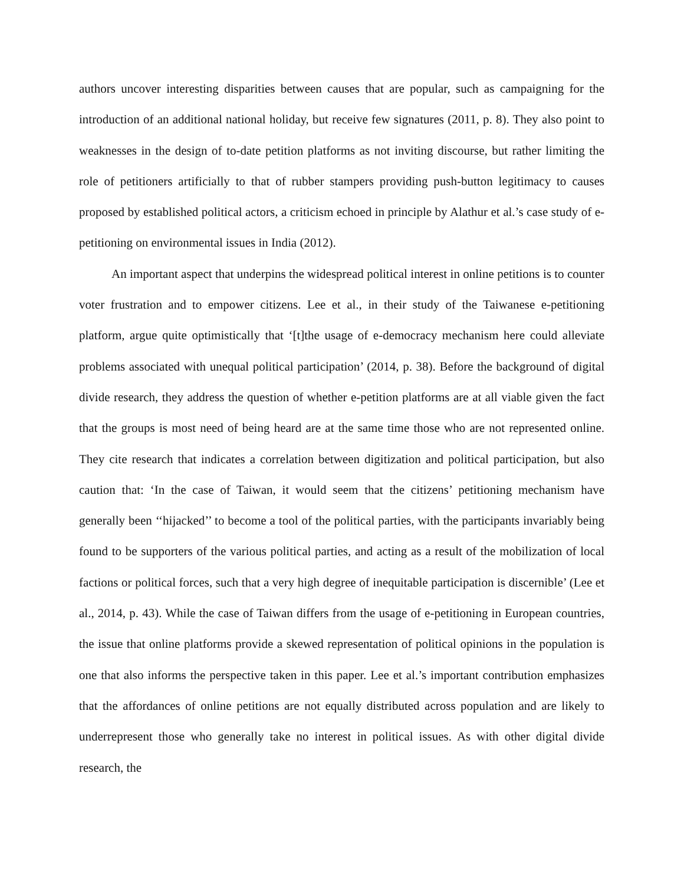authors uncover interesting disparities between causes that are popular, such as campaigning for the introduction of an additional national holiday, but receive few signatures (2011, p. 8). They also point to weaknesses in the design of to-date petition platforms as not inviting discourse, but rather limiting the role of petitioners artificially to that of rubber stampers providing push-button legitimacy to causes proposed by established political actors, a criticism echoed in principle by Alathur et al.’s case study of e-petitioning on environmental issues in India (2012).
An important aspect that underpins the widespread political interest in online petitions is to counter voter frustration and to empower citizens. Lee et al., in their study of the Taiwanese e-petitioning platform, argue quite optimistically that ‘[t]the usage of e-democracy mechanism here could alleviate problems associated with unequal political participation’ (2014, p. 38). Before the background of digital divide research, they address the question of whether e-petition platforms are at all viable given the fact that the groups is most need of being heard are at the same time those who are not represented online. They cite research that indicates a correlation between digitization and political participation, but also caution that: ‘In the case of Taiwan, it would seem that the citizens’ petitioning mechanism have generally been ‘‘hijacked’’ to become a tool of the political parties, with the participants invariably being found to be supporters of the various political parties, and acting as a result of the mobilization of local factions or political forces, such that a very high degree of inequitable participation is discernible’ (Lee et al., 2014, p. 43). While the case of Taiwan differs from the usage of e-petitioning in European countries, the issue that online platforms provide a skewed representation of political opinions in the population is one that also informs the perspective taken in this paper. Lee et al.’s important contribution emphasizes that the affordances of online petitions are not equally distributed across population and are likely to underrepresent those who generally take no interest in political issues. As with other digital divide research, the